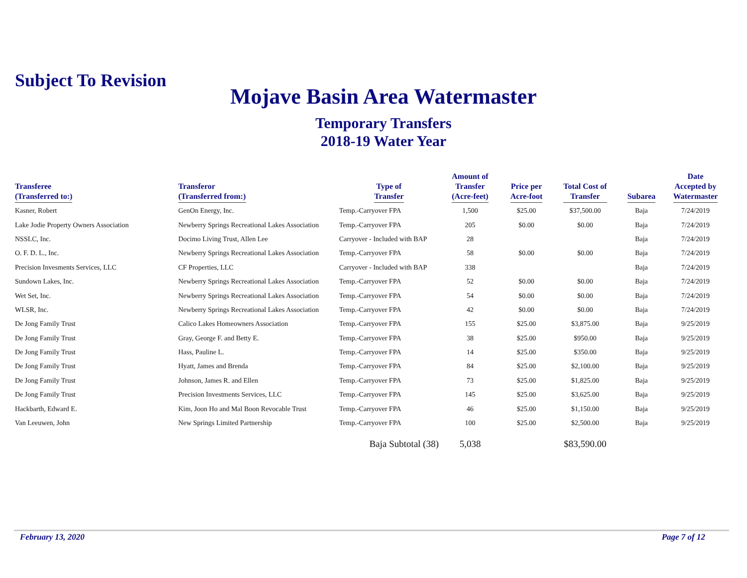Subject To Revision
Mojave Basin Area Watermaster
Temporary Transfers
2018-19 Water Year
| Transferee (Transferred to:) | Transferor (Transferred from:) | Type of Transfer | Amount of Transfer (Acre-feet) | Price per Acre-foot | Total Cost of Transfer | Subarea | Date Accepted by Watermaster |
| --- | --- | --- | --- | --- | --- | --- | --- |
| Kasner, Robert | GenOn Energy, Inc. | Temp.-Carryover FPA | 1,500 | $25.00 | $37,500.00 | Baja | 7/24/2019 |
| Lake Jodie Property Owners Association | Newberry Springs Recreational Lakes Association | Temp.-Carryover FPA | 205 | $0.00 | $0.00 | Baja | 7/24/2019 |
| NSSLC, Inc. | Docimo Living Trust, Allen Lee | Carryover - Included with BAP | 28 | | | Baja | 7/24/2019 |
| O. F. D. L., Inc. | Newberry Springs Recreational Lakes Association | Temp.-Carryover FPA | 58 | $0.00 | $0.00 | Baja | 7/24/2019 |
| Precision Invesments Services, LLC | CF Properties, LLC | Carryover - Included with BAP | 338 | | | Baja | 7/24/2019 |
| Sundown Lakes, Inc. | Newberry Springs Recreational Lakes Association | Temp.-Carryover FPA | 52 | $0.00 | $0.00 | Baja | 7/24/2019 |
| Wet Set, Inc. | Newberry Springs Recreational Lakes Association | Temp.-Carryover FPA | 54 | $0.00 | $0.00 | Baja | 7/24/2019 |
| WLSR, Inc. | Newberry Springs Recreational Lakes Association | Temp.-Carryover FPA | 42 | $0.00 | $0.00 | Baja | 7/24/2019 |
| De Jong Family Trust | Calico Lakes Homeowners Association | Temp.-Carryover FPA | 155 | $25.00 | $3,875.00 | Baja | 9/25/2019 |
| De Jong Family Trust | Gray, George F. and Betty E. | Temp.-Carryover FPA | 38 | $25.00 | $950.00 | Baja | 9/25/2019 |
| De Jong Family Trust | Hass, Pauline L. | Temp.-Carryover FPA | 14 | $25.00 | $350.00 | Baja | 9/25/2019 |
| De Jong Family Trust | Hyatt, James and Brenda | Temp.-Carryover FPA | 84 | $25.00 | $2,100.00 | Baja | 9/25/2019 |
| De Jong Family Trust | Johnson, James R. and Ellen | Temp.-Carryover FPA | 73 | $25.00 | $1,825.00 | Baja | 9/25/2019 |
| De Jong Family Trust | Precision Investments Services, LLC | Temp.-Carryover FPA | 145 | $25.00 | $3,625.00 | Baja | 9/25/2019 |
| Hackbarth, Edward E. | Kim, Joon Ho and Mal Boon Revocable Trust | Temp.-Carryover FPA | 46 | $25.00 | $1,150.00 | Baja | 9/25/2019 |
| Van Leeuwen, John | New Springs Limited Partnership | Temp.-Carryover FPA | 100 | $25.00 | $2,500.00 | Baja | 9/25/2019 |
| | | Baja Subtotal (38) | 5,038 | | $83,590.00 | | |
February 13, 2020 Page 7 of 12